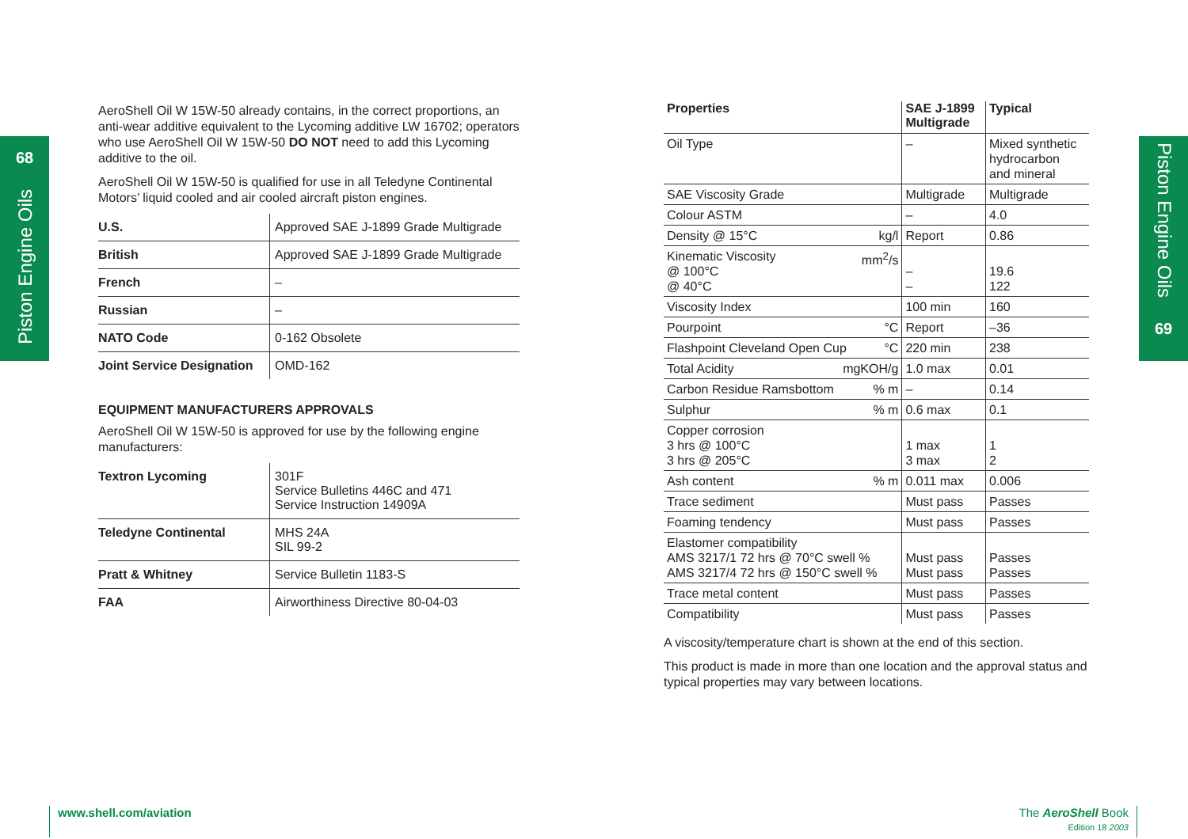68
Piston Engine Oils
AeroShell Oil W 15W-50 already contains, in the correct proportions, an anti-wear additive equivalent to the Lycoming additive LW 16702; operators who use AeroShell Oil W 15W-50 DO NOT need to add this Lycoming additive to the oil.
AeroShell Oil W 15W-50 is qualified for use in all Teledyne Continental Motors’ liquid cooled and air cooled aircraft piston engines.
| U.S. | Approved SAE J-1899 Grade Multigrade |
| British | Approved SAE J-1899 Grade Multigrade |
| French | – |
| Russian | – |
| NATO Code | 0-162 Obsolete |
| Joint Service Designation | OMD-162 |
EQUIPMENT MANUFACTURERS APPROVALS
AeroShell Oil W 15W-50 is approved for use by the following engine manufacturers:
| Textron Lycoming | 301F Service Bulletins 446C and 471 Service Instruction 14909A |
| Teledyne Continental | MHS 24A SIL 99-2 |
| Pratt & Whitney | Service Bulletin 1183-S |
| FAA | Airworthiness Directive 80-04-03 |
| Properties | SAE J-1899 Multigrade | Typical |
| --- | --- | --- |
| Oil Type | – | Mixed synthetic hydrocarbon and mineral |
| SAE Viscosity Grade | Multigrade | Multigrade |
| Colour ASTM | – | 4.0 |
| Density @ 15°C kg/l | Report | 0.86 |
| Kinematic Viscosity mm<sup>2</sup>/s @ 100°C @ 40°C | – – | 19.6 122 |
| Viscosity Index | 100 min | 160 |
| Pourpoint °C | Report | –36 |
| Flashpoint Cleveland Open Cup °C | 220 min | 238 |
| Total Acidity mgKOH/g | 1.0 max | 0.01 |
| Carbon Residue Ramsbottom % m | – | 0.14 |
| Sulphur % m | 0.6 max | 0.1 |
| Copper corrosion 3 hrs @ 100°C 3 hrs @ 205°C | 1 max 3 max | 1 2 |
| Ash content % m | 0.011 max | 0.006 |
| Trace sediment | Must pass | Passes |
| Foaming tendency | Must pass | Passes |
| Elastomer compatibility AMS 3217/1 72 hrs @ 70°C swell % AMS 3217/4 72 hrs @ 150°C swell % | Must pass Must pass | Passes Passes |
| Trace metal content | Must pass | Passes |
| Compatibility | Must pass | Passes |
A viscosity/temperature chart is shown at the end of this section.
This product is made in more than one location and the approval status and typical properties may vary between locations.
Piston Engine Oils
69
www.shell.com/aviation
The AeroShell Book
Edition 18 2003